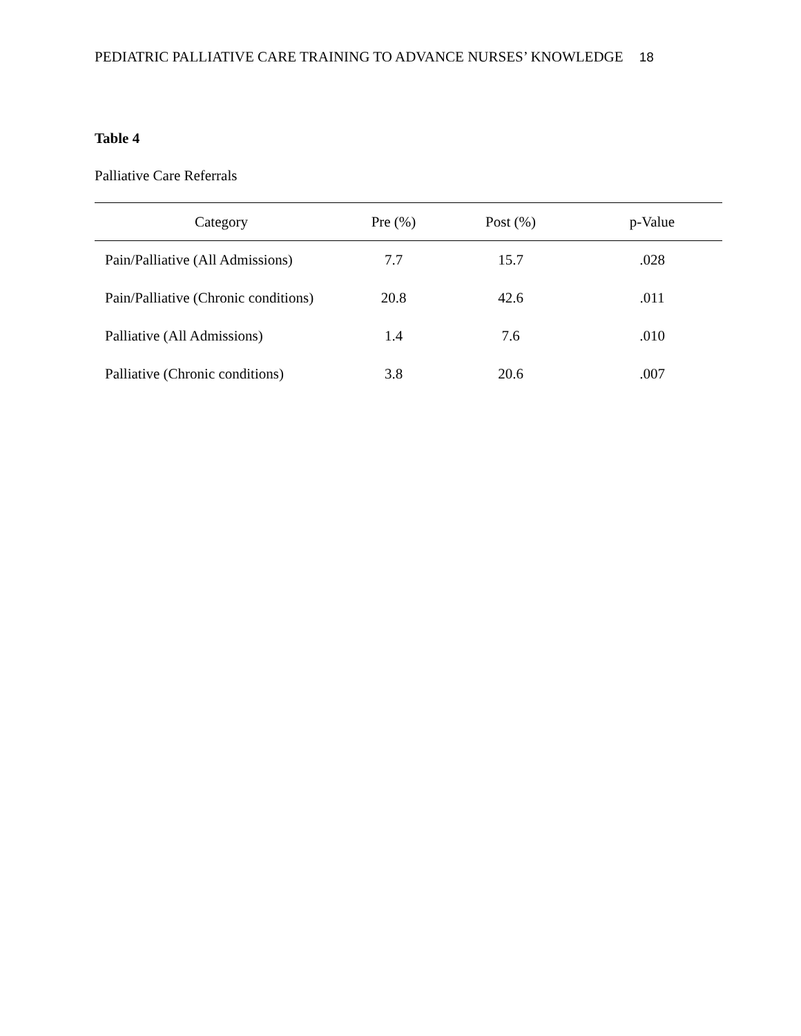PEDIATRIC PALLIATIVE CARE TRAINING TO ADVANCE NURSES’ KNOWLEDGE 18
Table 4
Palliative Care Referrals
| Category | Pre (%) | Post (%) | p-Value |
| --- | --- | --- | --- |
| Pain/Palliative (All Admissions) | 7.7 | 15.7 | .028 |
| Pain/Palliative (Chronic conditions) | 20.8 | 42.6 | .011 |
| Palliative (All Admissions) | 1.4 | 7.6 | .010 |
| Palliative (Chronic conditions) | 3.8 | 20.6 | .007 |